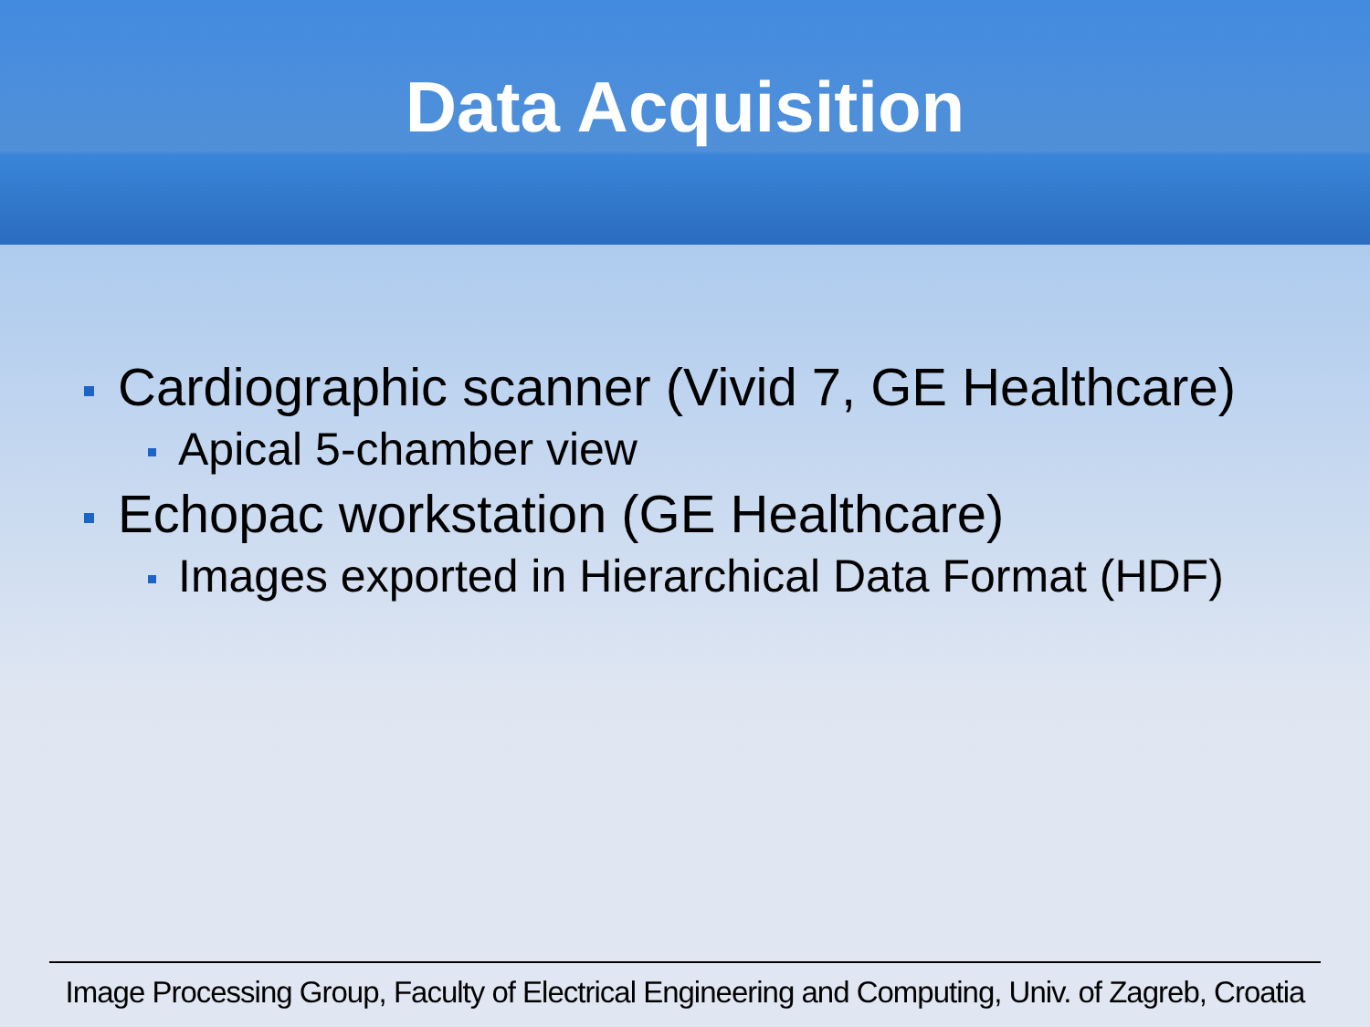Data Acquisition
Cardiographic scanner (Vivid 7, GE Healthcare)
Apical 5-chamber view
Echopac workstation (GE Healthcare)
Images exported in Hierarchical Data Format (HDF)
Image Processing Group, Faculty of Electrical Engineering and Computing, Univ. of Zagreb, Croatia